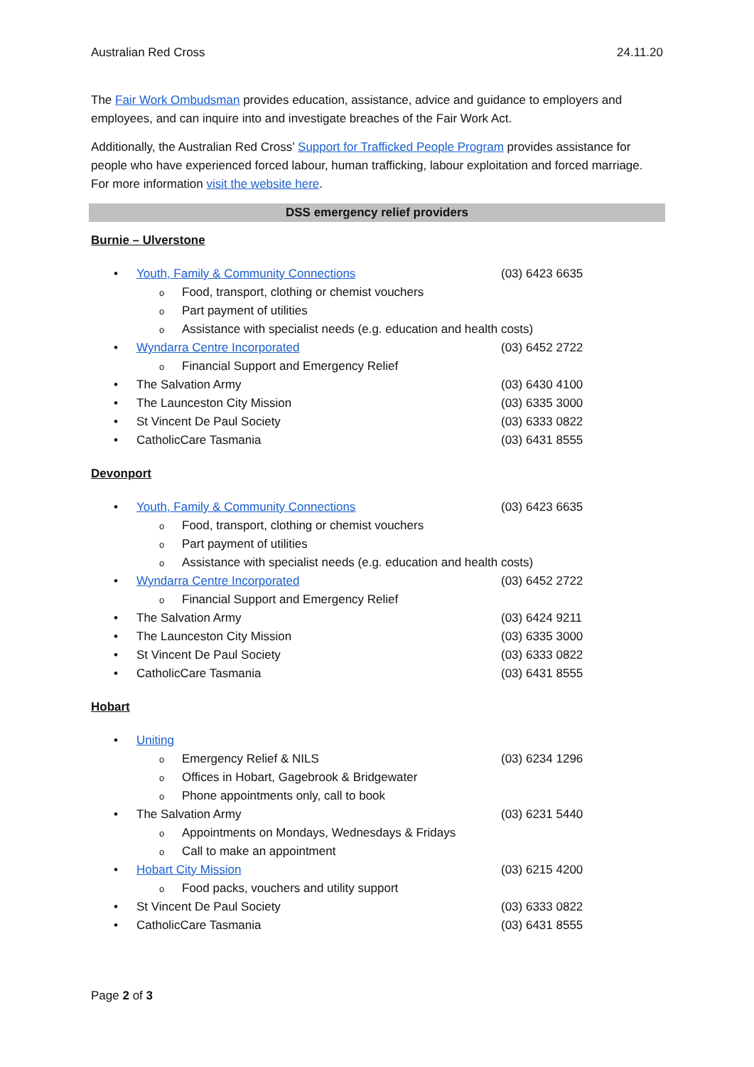Australian Red Cross 24.11.20
The Fair Work Ombudsman provides education, assistance, advice and guidance to employers and employees, and can inquire into and investigate breaches of the Fair Work Act.
Additionally, the Australian Red Cross’ Support for Trafficked People Program provides assistance for people who have experienced forced labour, human trafficking, labour exploitation and forced marriage. For more information visit the website here.
DSS emergency relief providers
Burnie – Ulverstone
• Youth, Family & Community Connections (03) 6423 6635
o Food, transport, clothing or chemist vouchers
o Part payment of utilities
o Assistance with specialist needs (e.g. education and health costs)
• Wyndarra Centre Incorporated (03) 6452 2722
o Financial Support and Emergency Relief
• The Salvation Army (03) 6430 4100
• The Launceston City Mission (03) 6335 3000
• St Vincent De Paul Society (03) 6333 0822
• CatholicCare Tasmania (03) 6431 8555
Devonport
• Youth, Family & Community Connections (03) 6423 6635
o Food, transport, clothing or chemist vouchers
o Part payment of utilities
o Assistance with specialist needs (e.g. education and health costs)
• Wyndarra Centre Incorporated (03) 6452 2722
o Financial Support and Emergency Relief
• The Salvation Army (03) 6424 9211
• The Launceston City Mission (03) 6335 3000
• St Vincent De Paul Society (03) 6333 0822
• CatholicCare Tasmania (03) 6431 8555
Hobart
• Uniting
o Emergency Relief & NILS (03) 6234 1296
o Offices in Hobart, Gagebrook & Bridgewater
o Phone appointments only, call to book
• The Salvation Army (03) 6231 5440
o Appointments on Mondays, Wednesdays & Fridays
o Call to make an appointment
• Hobart City Mission (03) 6215 4200
o Food packs, vouchers and utility support
• St Vincent De Paul Society (03) 6333 0822
• CatholicCare Tasmania (03) 6431 8555
Page 2 of 3